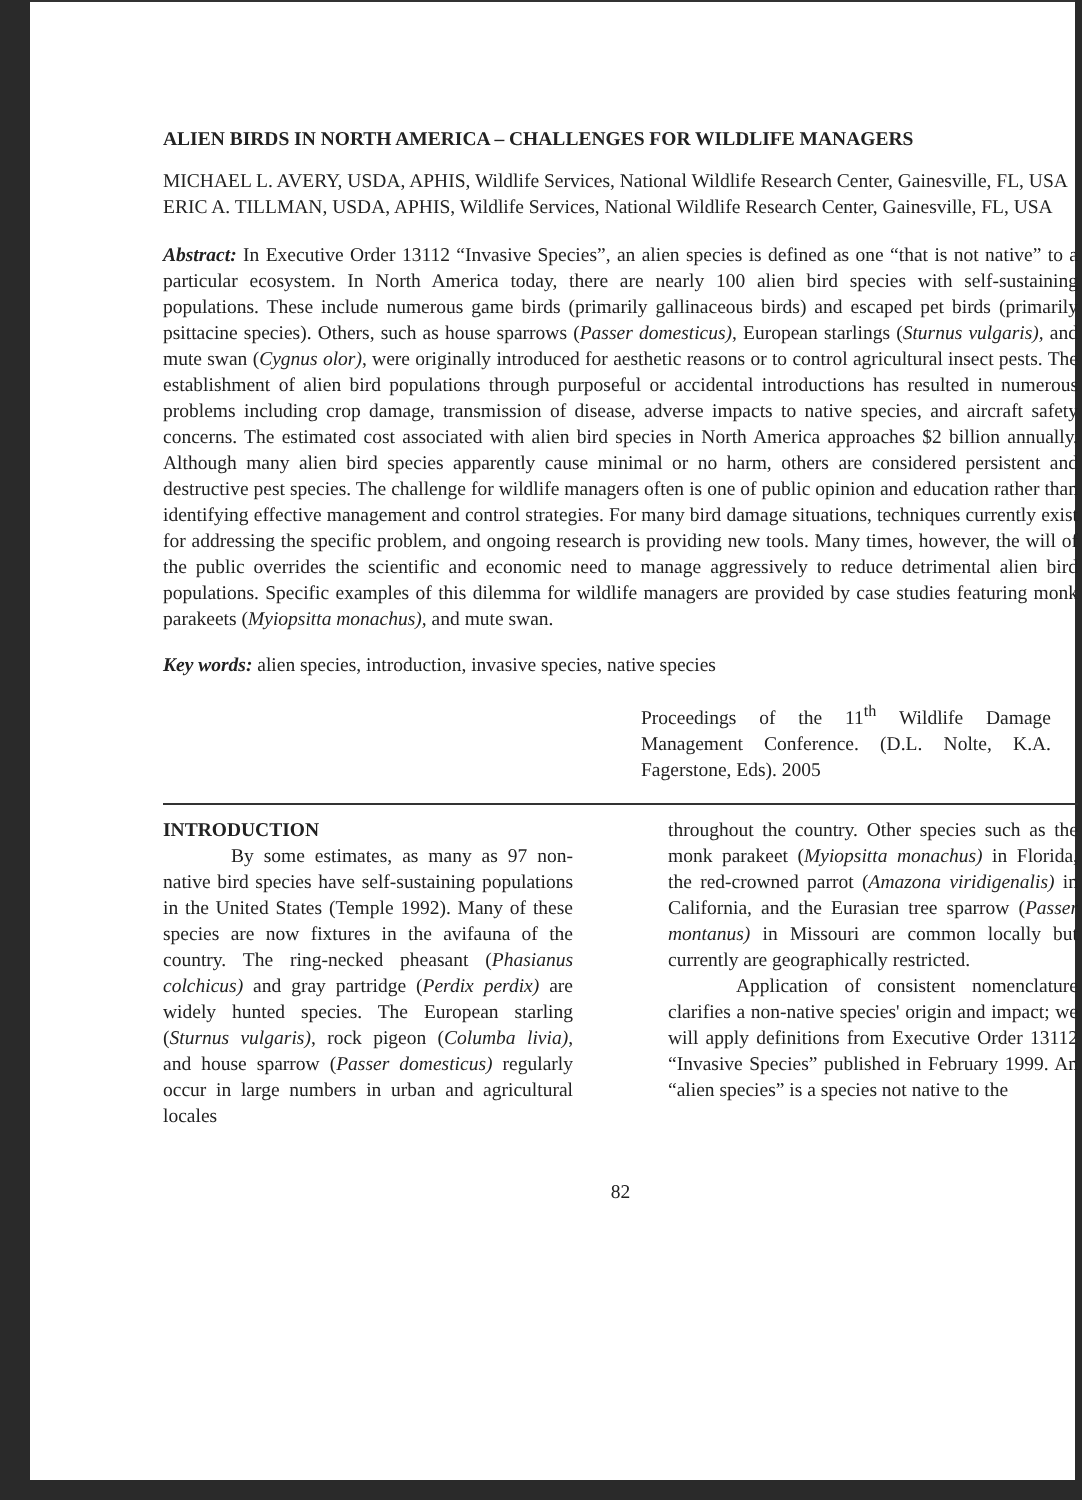ALIEN BIRDS IN NORTH AMERICA – CHALLENGES FOR WILDLIFE MANAGERS
MICHAEL L. AVERY, USDA, APHIS, Wildlife Services, National Wildlife Research Center, Gainesville, FL, USA
ERIC A. TILLMAN, USDA, APHIS, Wildlife Services, National Wildlife Research Center, Gainesville, FL, USA
Abstract: In Executive Order 13112 “Invasive Species”, an alien species is defined as one “that is not native” to a particular ecosystem. In North America today, there are nearly 100 alien bird species with self-sustaining populations. These include numerous game birds (primarily gallinaceous birds) and escaped pet birds (primarily psittacine species). Others, such as house sparrows (Passer domesticus), European starlings (Sturnus vulgaris), and mute swan (Cygnus olor), were originally introduced for aesthetic reasons or to control agricultural insect pests. The establishment of alien bird populations through purposeful or accidental introductions has resulted in numerous problems including crop damage, transmission of disease, adverse impacts to native species, and aircraft safety concerns. The estimated cost associated with alien bird species in North America approaches $2 billion annually. Although many alien bird species apparently cause minimal or no harm, others are considered persistent and destructive pest species. The challenge for wildlife managers often is one of public opinion and education rather than identifying effective management and control strategies. For many bird damage situations, techniques currently exist for addressing the specific problem, and ongoing research is providing new tools. Many times, however, the will of the public overrides the scientific and economic need to manage aggressively to reduce detrimental alien bird populations. Specific examples of this dilemma for wildlife managers are provided by case studies featuring monk parakeets (Myiopsitta monachus), and mute swan.
Key words: alien species, introduction, invasive species, native species
Proceedings of the 11<sup>th</sup> Wildlife Damage Management Conference. (D.L. Nolte, K.A. Fagerstone, Eds). 2005
INTRODUCTION
By some estimates, as many as 97 non-native bird species have self-sustaining populations in the United States (Temple 1992). Many of these species are now fixtures in the avifauna of the country. The ring-necked pheasant (Phasianus colchicus) and gray partridge (Perdix perdix) are widely hunted species. The European starling (Sturnus vulgaris), rock pigeon (Columba livia), and house sparrow (Passer domesticus) regularly occur in large numbers in urban and agricultural locales
throughout the country. Other species such as the monk parakeet (Myiopsitta monachus) in Florida, the red-crowned parrot (Amazona viridigenalis) in California, and the Eurasian tree sparrow (Passer montanus) in Missouri are common locally but currently are geographically restricted.
Application of consistent nomenclature clarifies a non-native species' origin and impact; we will apply definitions from Executive Order 13112 “Invasive Species” published in February 1999. An “alien species” is a species not native to the
82